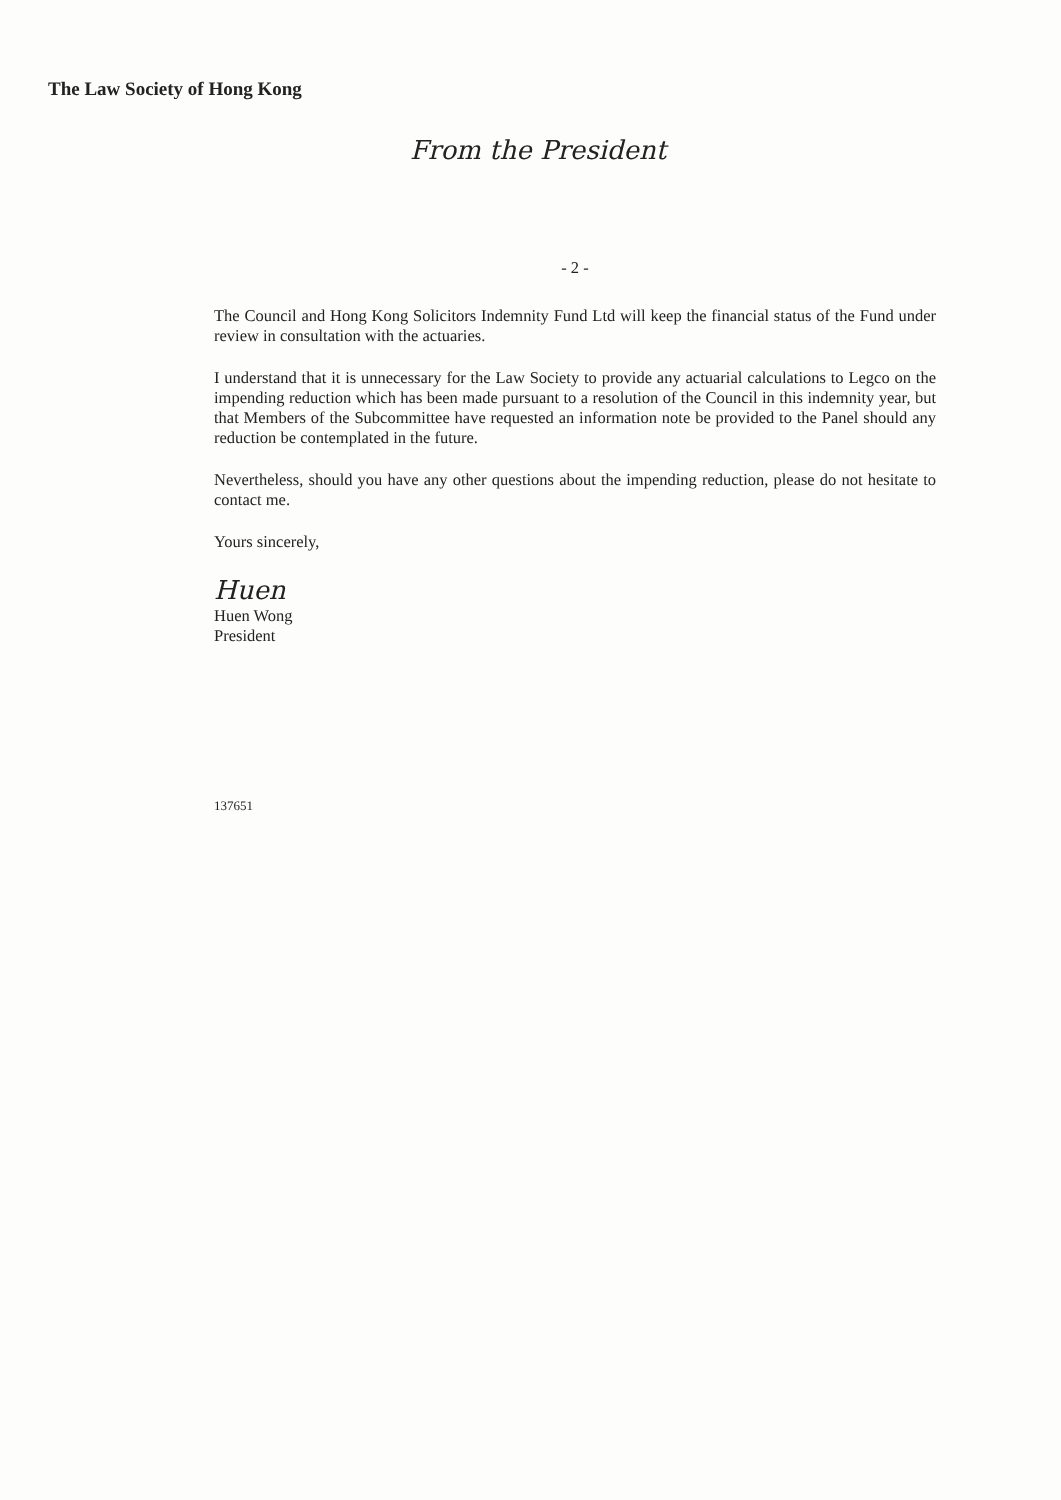The Law Society of Hong Kong
From the President
- 2 -
The Council and Hong Kong Solicitors Indemnity Fund Ltd will keep the financial status of the Fund under review in consultation with the actuaries.
I understand that it is unnecessary for the Law Society to provide any actuarial calculations to Legco on the impending reduction which has been made pursuant to a resolution of the Council in this indemnity year, but that Members of the Subcommittee have requested an information note be provided to the Panel should any reduction be contemplated in the future.
Nevertheless, should you have any other questions about the impending reduction, please do not hesitate to contact me.
Yours sincerely,
Huen
Huen Wong
President
137651